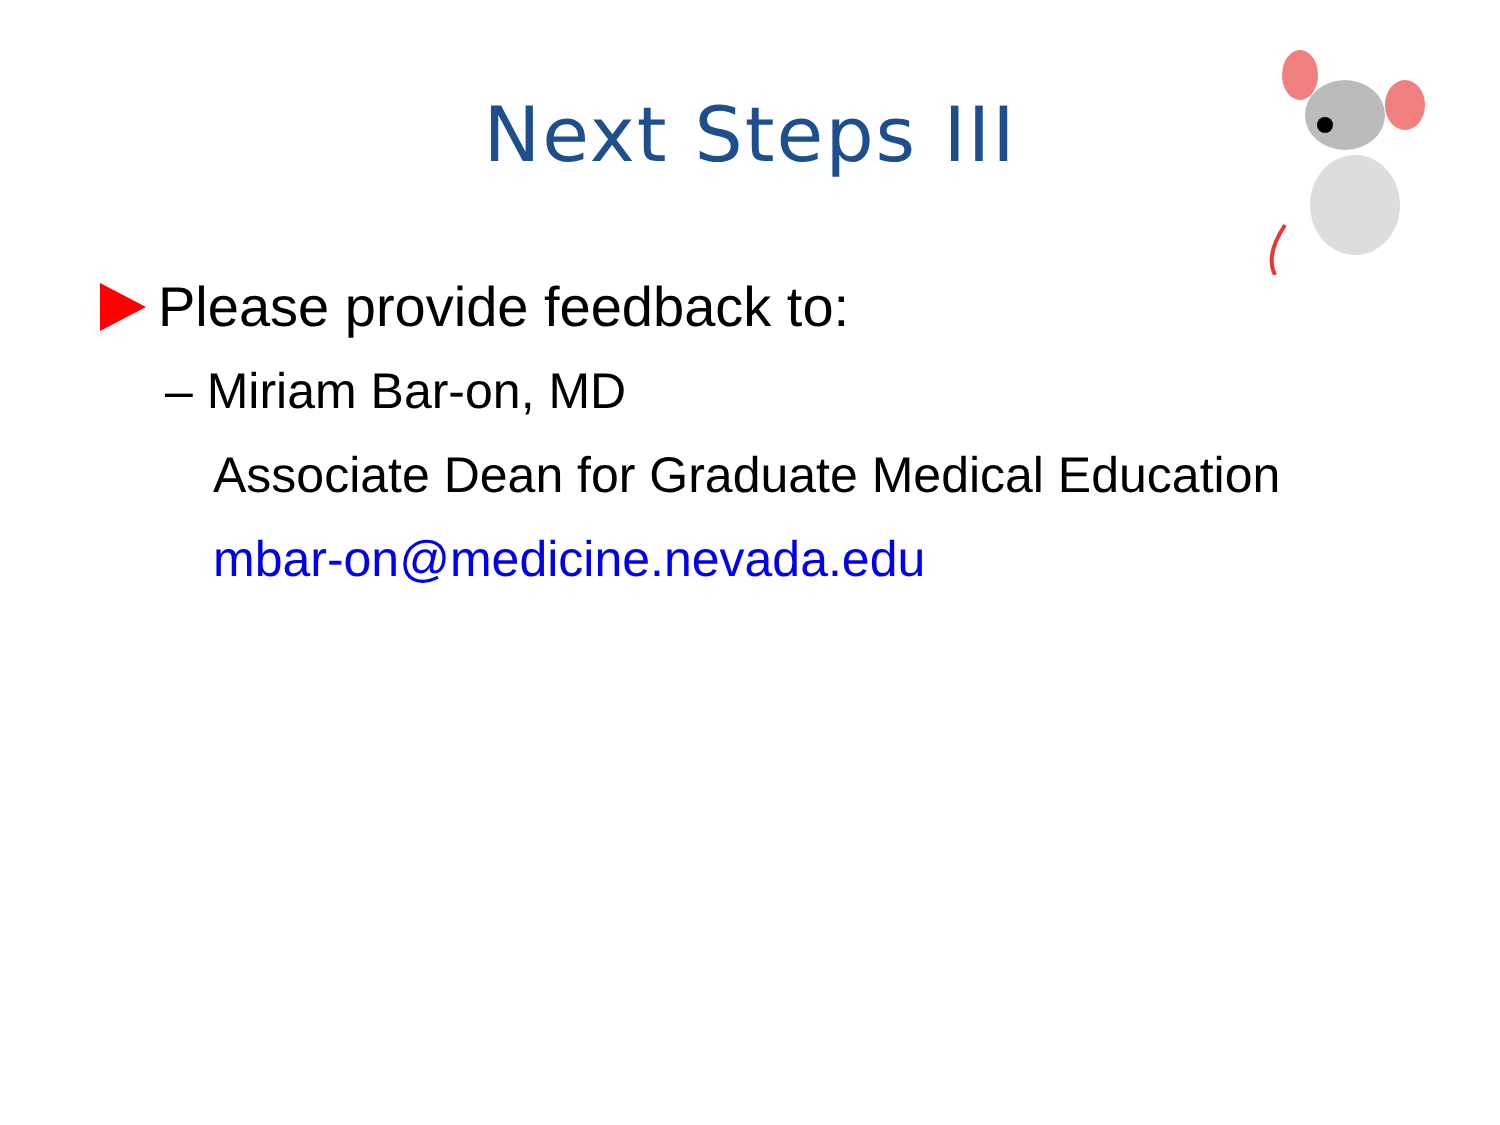Next Steps III
Please provide feedback to:
– Miriam Bar-on, MD
Associate Dean for Graduate Medical Education
mbar-on@medicine.nevada.edu